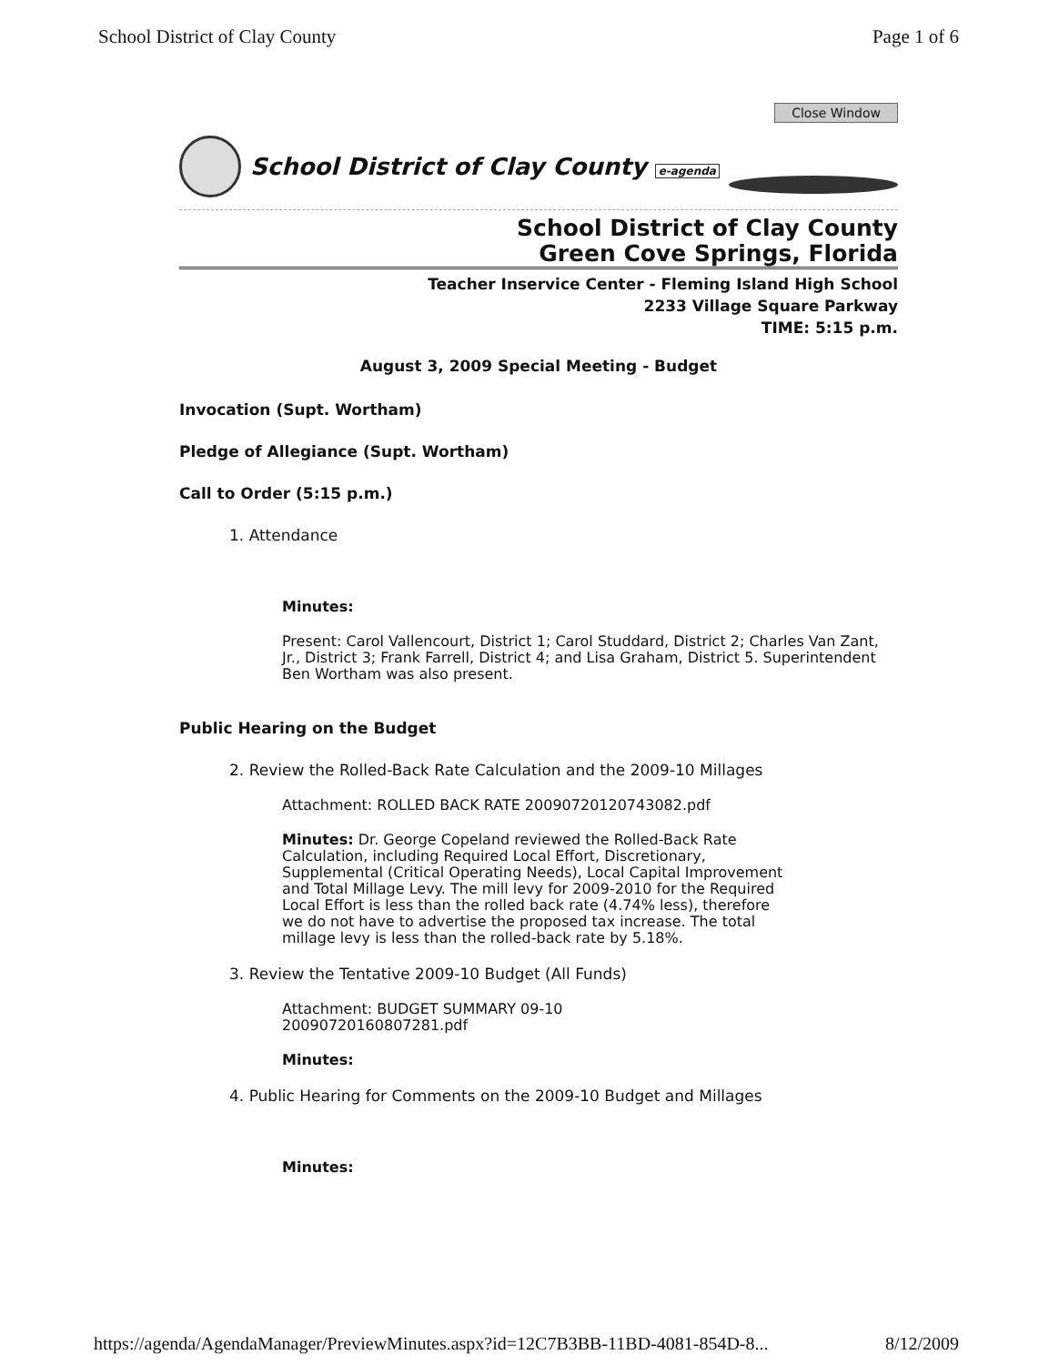School District of Clay County Page 1 of 6
Close Window
School District of Clay County e-agenda
School District of Clay County
Green Cove Springs, Florida
Teacher Inservice Center - Fleming Island High School
2233 Village Square Parkway
TIME: 5:15 p.m.
August 3, 2009 Special Meeting - Budget
Invocation (Supt. Wortham)
Pledge of Allegiance (Supt. Wortham)
Call to Order (5:15 p.m.)
1. Attendance
Minutes:
Present: Carol Vallencourt, District 1; Carol Studdard, District 2; Charles Van Zant, Jr., District 3; Frank Farrell, District 4; and Lisa Graham, District 5. Superintendent Ben Wortham was also present.
Public Hearing on the Budget
2. Review the Rolled-Back Rate Calculation and the 2009-10 Millages
Attachment: ROLLED BACK RATE 20090720120743082.pdf
Minutes: Dr. George Copeland reviewed the Rolled-Back Rate Calculation, including Required Local Effort, Discretionary, Supplemental (Critical Operating Needs), Local Capital Improvement and Total Millage Levy. The mill levy for 2009-2010 for the Required Local Effort is less than the rolled back rate (4.74% less), therefore we do not have to advertise the proposed tax increase. The total millage levy is less than the rolled-back rate by 5.18%.
3. Review the Tentative 2009-10 Budget (All Funds)
Attachment: BUDGET SUMMARY 09-10
20090720160807281.pdf
Minutes:
4. Public Hearing for Comments on the 2009-10 Budget and Millages
Minutes:
https://agenda/AgendaManager/PreviewMinutes.aspx?id=12C7B3BB-11BD-4081-854D-8... 8/12/2009